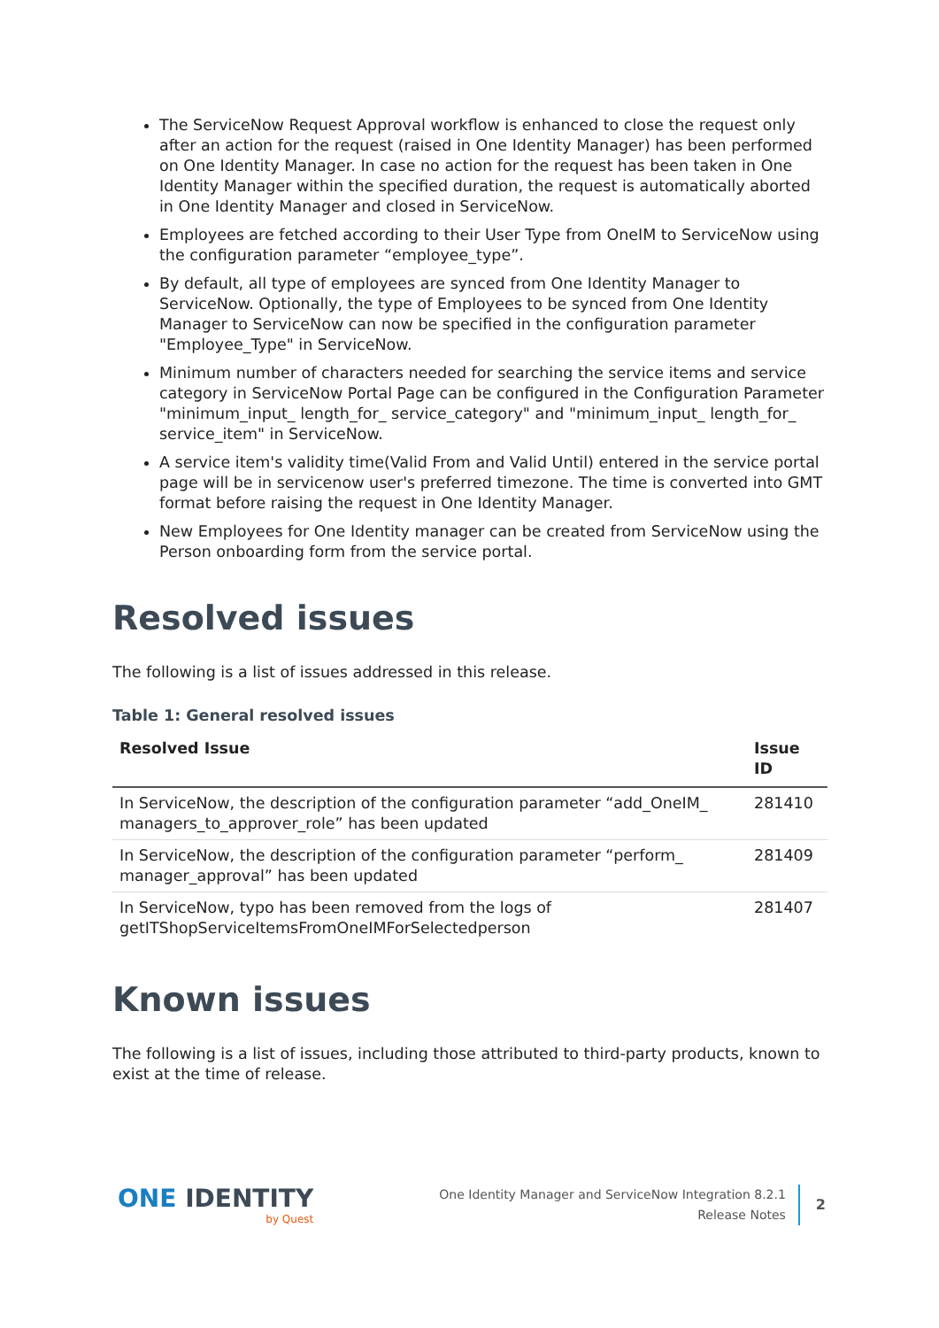The ServiceNow Request Approval workflow is enhanced to close the request only after an action for the request (raised in One Identity Manager) has been performed on One Identity Manager. In case no action for the request has been taken in One Identity Manager within the specified duration, the request is automatically aborted in One Identity Manager and closed in ServiceNow.
Employees are fetched according to their User Type from OneIM to ServiceNow using the configuration parameter “employee_type”.
By default, all type of employees are synced from One Identity Manager to ServiceNow. Optionally, the type of Employees to be synced from One Identity Manager to ServiceNow can now be specified in the configuration parameter "Employee_Type" in ServiceNow.
Minimum number of characters needed for searching the service items and service category in ServiceNow Portal Page can be configured in the Configuration Parameter "minimum_input_ length_for_ service_category" and "minimum_input_ length_for_ service_item" in ServiceNow.
A service item's validity time(Valid From and Valid Until) entered in the service portal page will be in servicenow user's preferred timezone. The time is converted into GMT format before raising the request in One Identity Manager.
New Employees for One Identity manager can be created from ServiceNow using the Person onboarding form from the service portal.
Resolved issues
The following is a list of issues addressed in this release.
Table 1: General resolved issues
| Resolved Issue | Issue ID |
| --- | --- |
| In ServiceNow, the description of the configuration parameter “add_OneIM_ managers_to_approver_role” has been updated | 281410 |
| In ServiceNow, the description of the configuration parameter “perform_ manager_approval” has been updated | 281409 |
| In ServiceNow, typo has been removed from the logs of getITShopServiceItemsFromOneIMForSelectedperson | 281407 |
Known issues
The following is a list of issues, including those attributed to third-party products, known to exist at the time of release.
ONE IDENTITY
by Quest
One Identity Manager and ServiceNow Integration 8.2.1
Release Notes
2